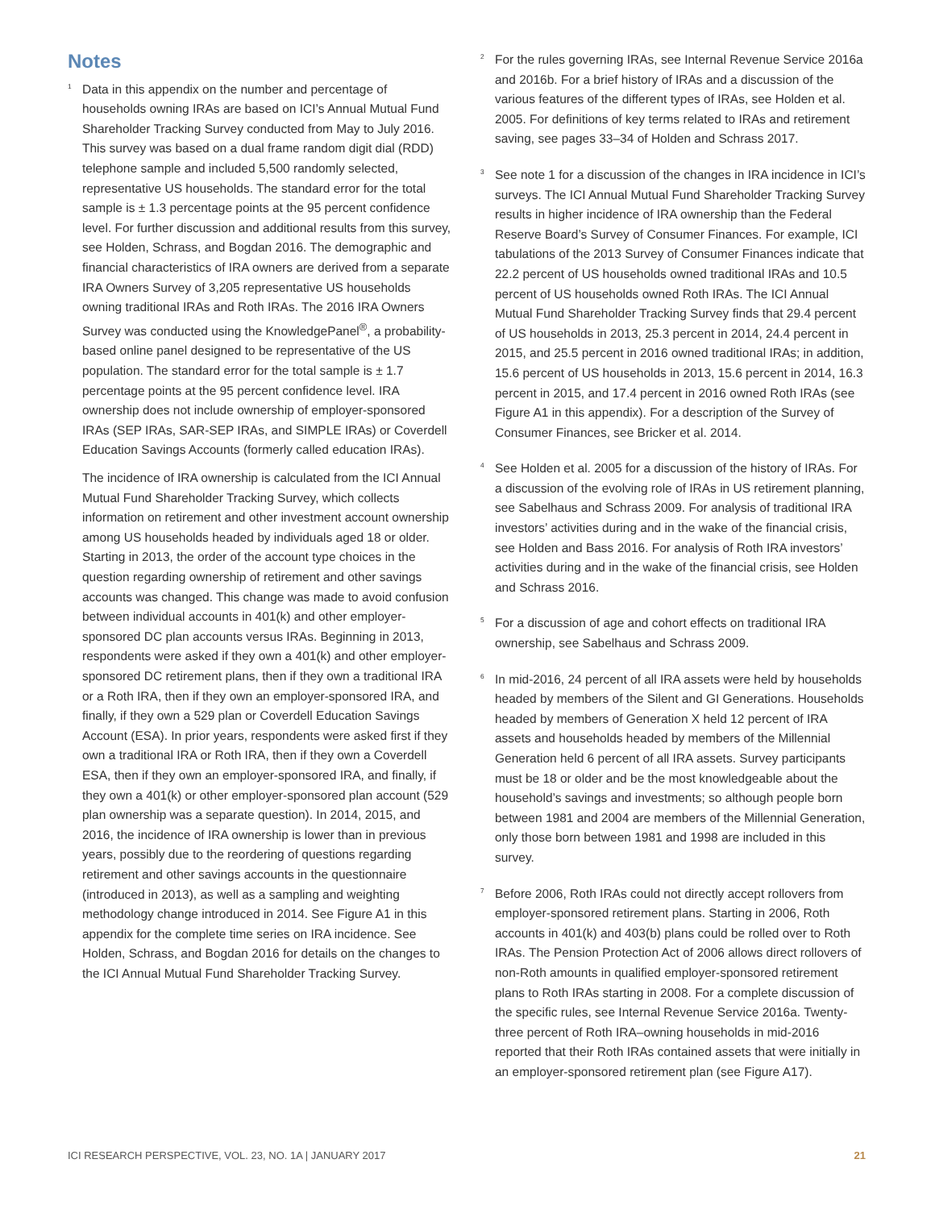Notes
<sup>1</sup>
Data in this appendix on the number and percentage of households owning IRAs are based on ICI’s Annual Mutual Fund Shareholder Tracking Survey conducted from May to July 2016. This survey was based on a dual frame random digit dial (RDD) telephone sample and included 5,500 randomly selected, representative US households. The standard error for the total sample is ± 1.3 percentage points at the 95 percent confidence level. For further discussion and additional results from this survey, see Holden, Schrass, and Bogdan 2016. The demographic and financial characteristics of IRA owners are derived from a separate IRA Owners Survey of 3,205 representative US households owning traditional IRAs and Roth IRAs. The 2016 IRA Owners Survey was conducted using the KnowledgePanel<sup>®</sup>, a probability-based online panel designed to be representative of the US population. The standard error for the total sample is ± 1.7 percentage points at the 95 percent confidence level. IRA ownership does not include ownership of employer-sponsored IRAs (SEP IRAs, SAR-SEP IRAs, and SIMPLE IRAs) or Coverdell Education Savings Accounts (formerly called education IRAs).
The incidence of IRA ownership is calculated from the ICI Annual Mutual Fund Shareholder Tracking Survey, which collects information on retirement and other investment account ownership among US households headed by individuals aged 18 or older. Starting in 2013, the order of the account type choices in the question regarding ownership of retirement and other savings accounts was changed. This change was made to avoid confusion between individual accounts in 401(k) and other employer-sponsored DC plan accounts versus IRAs. Beginning in 2013, respondents were asked if they own a 401(k) and other employer-sponsored DC retirement plans, then if they own a traditional IRA or a Roth IRA, then if they own an employer-sponsored IRA, and finally, if they own a 529 plan or Coverdell Education Savings Account (ESA). In prior years, respondents were asked first if they own a traditional IRA or Roth IRA, then if they own a Coverdell ESA, then if they own an employer-sponsored IRA, and finally, if they own a 401(k) or other employer-sponsored plan account (529 plan ownership was a separate question). In 2014, 2015, and 2016, the incidence of IRA ownership is lower than in previous years, possibly due to the reordering of questions regarding retirement and other savings accounts in the questionnaire (introduced in 2013), as well as a sampling and weighting methodology change introduced in 2014. See Figure A1 in this appendix for the complete time series on IRA incidence. See Holden, Schrass, and Bogdan 2016 for details on the changes to the ICI Annual Mutual Fund Shareholder Tracking Survey.
<sup>2</sup>
For the rules governing IRAs, see Internal Revenue Service 2016a and 2016b. For a brief history of IRAs and a discussion of the various features of the different types of IRAs, see Holden et al. 2005. For definitions of key terms related to IRAs and retirement saving, see pages 33–34 of Holden and Schrass 2017.
<sup>3</sup>
See note 1 for a discussion of the changes in IRA incidence in ICI’s surveys. The ICI Annual Mutual Fund Shareholder Tracking Survey results in higher incidence of IRA ownership than the Federal Reserve Board’s Survey of Consumer Finances. For example, ICI tabulations of the 2013 Survey of Consumer Finances indicate that 22.2 percent of US households owned traditional IRAs and 10.5 percent of US households owned Roth IRAs. The ICI Annual Mutual Fund Shareholder Tracking Survey finds that 29.4 percent of US households in 2013, 25.3 percent in 2014, 24.4 percent in 2015, and 25.5 percent in 2016 owned traditional IRAs; in addition, 15.6 percent of US households in 2013, 15.6 percent in 2014, 16.3 percent in 2015, and 17.4 percent in 2016 owned Roth IRAs (see Figure A1 in this appendix). For a description of the Survey of Consumer Finances, see Bricker et al. 2014.
<sup>4</sup>
See Holden et al. 2005 for a discussion of the history of IRAs. For a discussion of the evolving role of IRAs in US retirement planning, see Sabelhaus and Schrass 2009. For analysis of traditional IRA investors’ activities during and in the wake of the financial crisis, see Holden and Bass 2016. For analysis of Roth IRA investors’ activities during and in the wake of the financial crisis, see Holden and Schrass 2016.
<sup>5</sup>
For a discussion of age and cohort effects on traditional IRA ownership, see Sabelhaus and Schrass 2009.
<sup>6</sup>
In mid-2016, 24 percent of all IRA assets were held by households headed by members of the Silent and GI Generations. Households headed by members of Generation X held 12 percent of IRA assets and households headed by members of the Millennial Generation held 6 percent of all IRA assets. Survey participants must be 18 or older and be the most knowledgeable about the household’s savings and investments; so although people born between 1981 and 2004 are members of the Millennial Generation, only those born between 1981 and 1998 are included in this survey.
<sup>7</sup>
Before 2006, Roth IRAs could not directly accept rollovers from employer-sponsored retirement plans. Starting in 2006, Roth accounts in 401(k) and 403(b) plans could be rolled over to Roth IRAs. The Pension Protection Act of 2006 allows direct rollovers of non-Roth amounts in qualified employer-sponsored retirement plans to Roth IRAs starting in 2008. For a complete discussion of the specific rules, see Internal Revenue Service 2016a. Twenty-three percent of Roth IRA–owning households in mid-2016 reported that their Roth IRAs contained assets that were initially in an employer-sponsored retirement plan (see Figure A17).
ICI RESEARCH PERSPECTIVE, VOL. 23, NO. 1A | JANUARY 2017 21